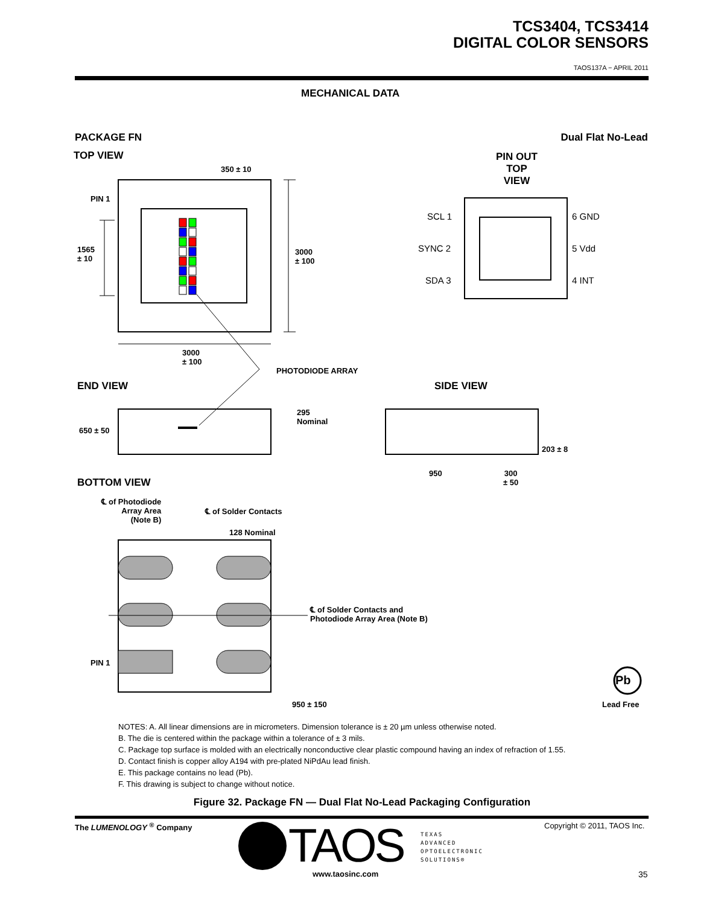TCS3404, TCS3414
DIGITAL COLOR SENSORS
TAOS137A − APRIL 2011
MECHANICAL DATA
PACKAGE FN Dual Flat No-Lead
TOP VIEW
PIN OUT
TOP
VIEW
350 ± 10
PIN 1
1565
± 10
3000
± 100
3000
± 100
PHOTODIODE ARRAY
SCL 1
SYNC 2
SDA 3
6 GND
5 Vdd
4 INT
END VIEW SIDE VIEW
295
Nominal
650 ± 50
203 ± 8
950
300
± 50
BOTTOM VIEW
℄ of Photodiode
Array Area
(Note B)
℄ of Solder Contacts
128 Nominal
℄ of Solder Contacts and
Photodiode Array Area (Note B)
PIN 1
950 ± 150
Pb
Lead Free
NOTES: A. All linear dimensions are in micrometers. Dimension tolerance is ± 20 µm unless otherwise noted.
B. The die is centered within the package within a tolerance of ± 3 mils.
C. Package top surface is molded with an electrically nonconductive clear plastic compound having an index of refraction of 1.55.
D. Contact finish is copper alloy A194 with pre-plated NiPdAu lead finish.
E. This package contains no lead (Pb).
F. This drawing is subject to change without notice.
Figure 32. Package FN — Dual Flat No-Lead Packaging Configuration
The LUMENOLOGY <sup>®</sup> Company Copyright © 2011, TAOS Inc.
TAOS
TEXAS
ADVANCED
OPTOELECTRONIC
SOLUTIONS®
www.taosinc.com 35